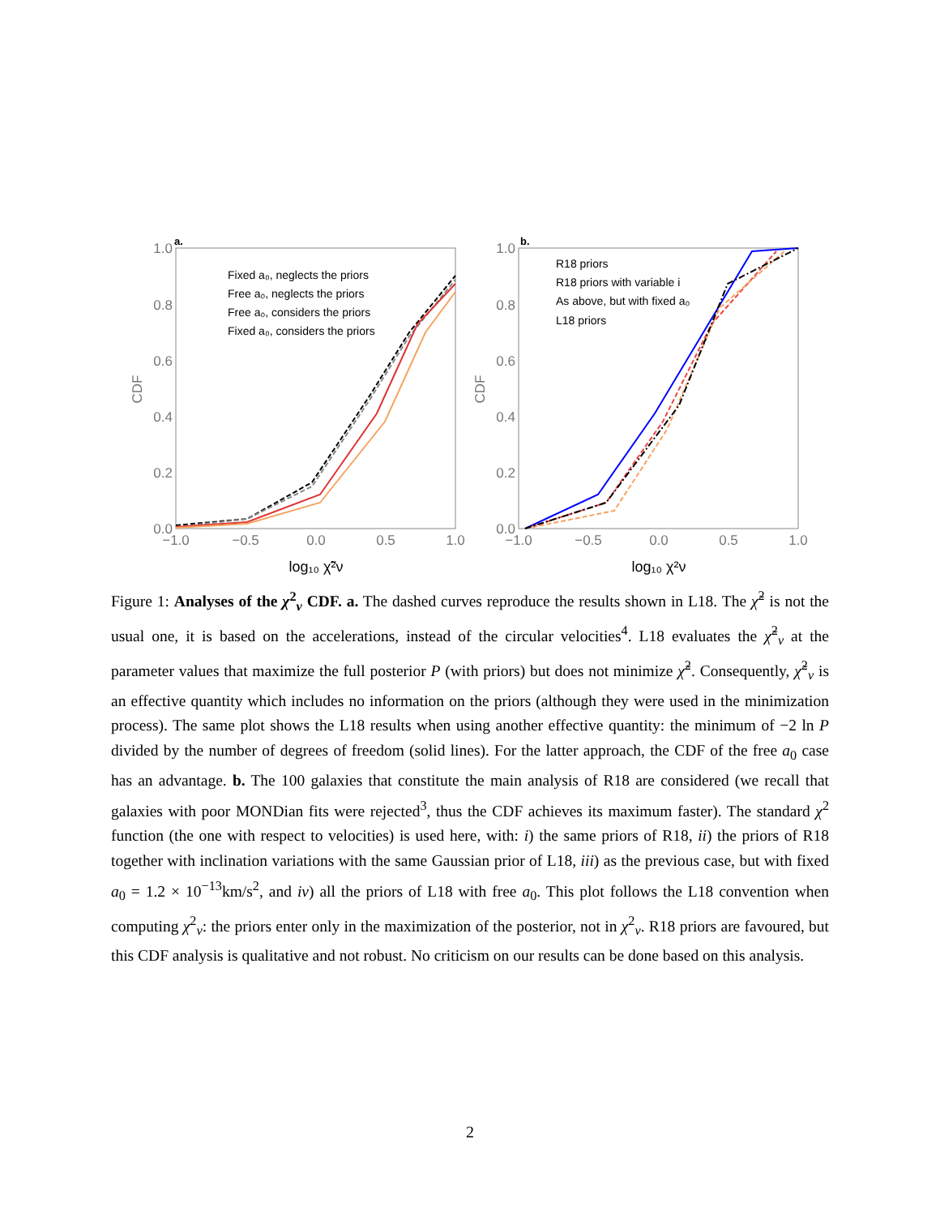a.
1.0
0.8
0.6
0.4
0.2
0.0
−1.0
−0.5
0.0
0.5
1.0
CDF
log₁₀ χ̃²ν
Fixed a₀, neglects the priors
Free a₀, neglects the priors
Free a₀, considers the priors
Fixed a₀, considers the priors
b.
1.0
0.8
0.6
0.4
0.2
0.0
−1.0
−0.5
0.0
0.5
1.0
CDF
log₁₀ χ²ν
R18 priors
R18 priors with variable i
As above, but with fixed a₀
L18 priors
Figure 1: Analyses of the χ<sup>2</sup><sub>ν</sub> CDF. a. The dashed curves reproduce the results shown in L18. The χ̃<sup>2</sup> is not the usual one, it is based on the accelerations, instead of the circular velocities<sup>4</sup>. L18 evaluates the χ̃<sup>2</sup><sub>ν</sub> at the parameter values that maximize the full posterior P (with priors) but does not minimize χ̃<sup>2</sup>. Consequently, χ̃<sup>2</sup><sub>ν</sub> is an effective quantity which includes no information on the priors (although they were used in the minimization process). The same plot shows the L18 results when using another effective quantity: the minimum of −2 ln P divided by the number of degrees of freedom (solid lines). For the latter approach, the CDF of the free a<sub>0</sub> case has an advantage. b. The 100 galaxies that constitute the main analysis of R18 are considered (we recall that galaxies with poor MONDian fits were rejected<sup>3</sup>, thus the CDF achieves its maximum faster). The standard χ<sup>2</sup> function (the one with respect to velocities) is used here, with: i) the same priors of R18, ii) the priors of R18 together with inclination variations with the same Gaussian prior of L18, iii) as the previous case, but with fixed a<sub>0</sub> = 1.2 × 10<sup>−13</sup>km/s<sup>2</sup>, and iv) all the priors of L18 with free a<sub>0</sub>. This plot follows the L18 convention when computing χ<sup>2</sup><sub>ν</sub>: the priors enter only in the maximization of the posterior, not in χ<sup>2</sup><sub>ν</sub>. R18 priors are favoured, but this CDF analysis is qualitative and not robust. No criticism on our results can be done based on this analysis.
2